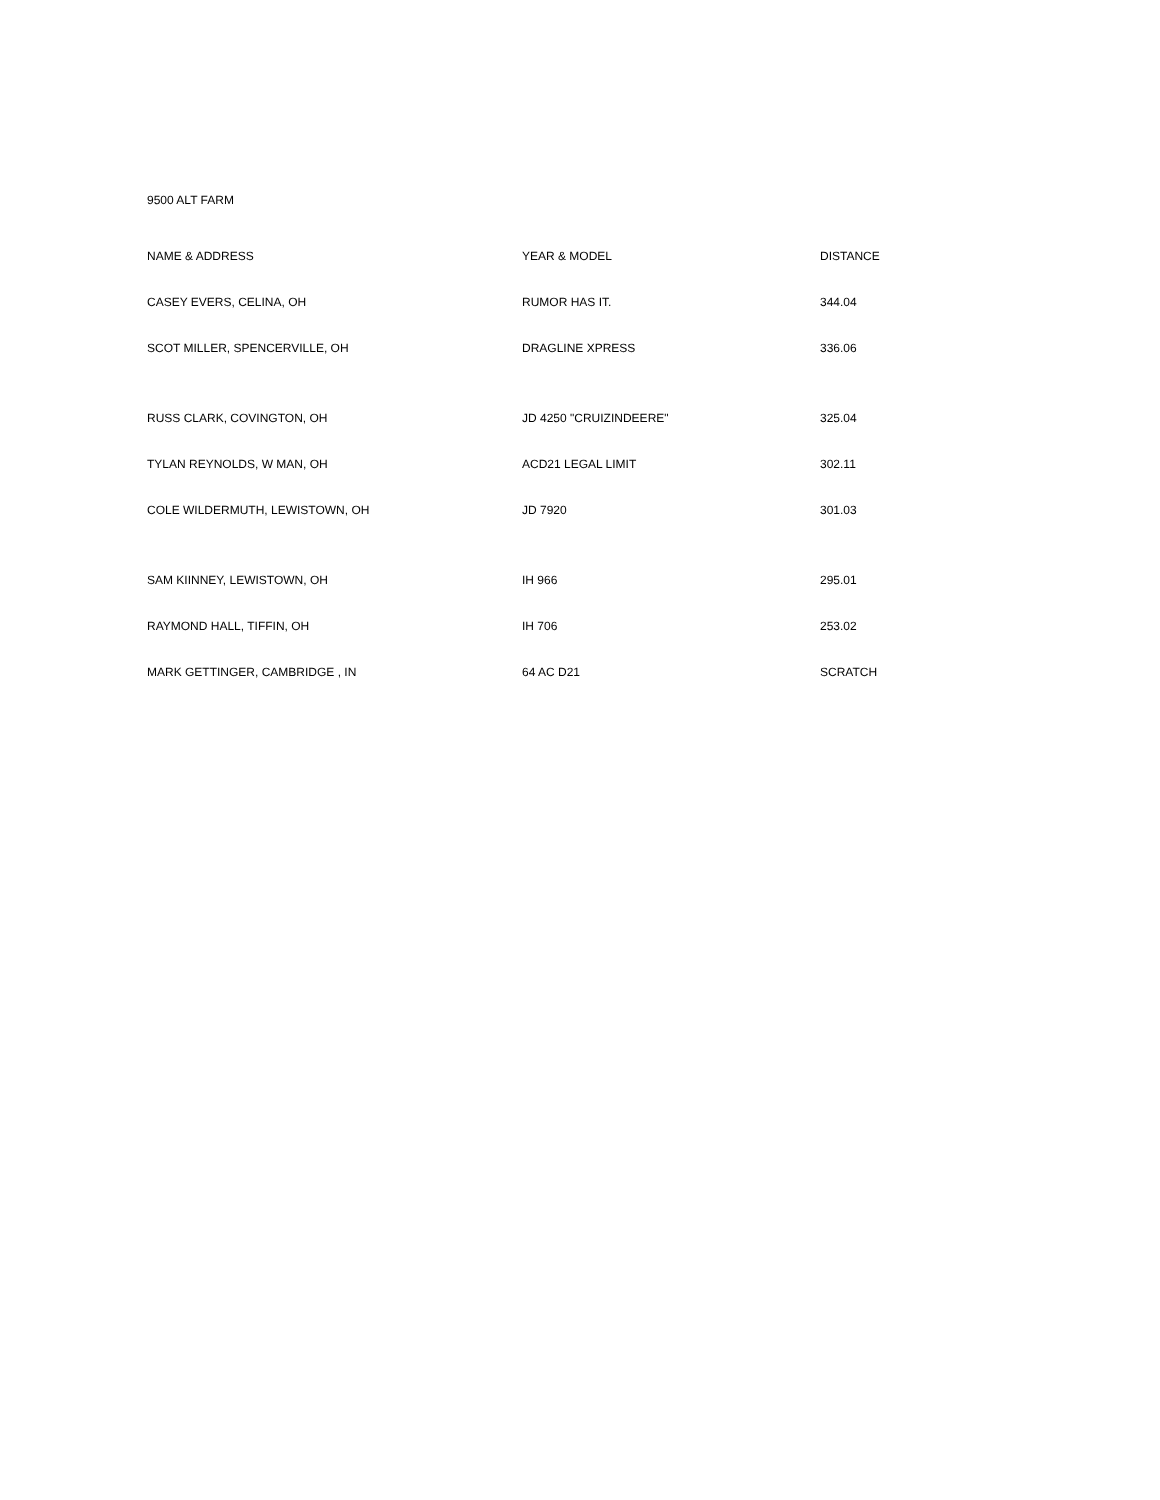9500 ALT FARM
| NAME & ADDRESS | YEAR & MODEL | DISTANCE |
| --- | --- | --- |
| CASEY EVERS, CELINA, OH | RUMOR HAS IT. | 344.04 |
| SCOT MILLER, SPENCERVILLE, OH | DRAGLINE XPRESS | 336.06 |
| RUSS CLARK, COVINGTON, OH | JD 4250 "CRUIZINDEERE" | 325.04 |
| TYLAN REYNOLDS, W MAN, OH | ACD21 LEGAL LIMIT | 302.11 |
| COLE WILDERMUTH, LEWISTOWN, OH | JD 7920 | 301.03 |
| SAM KIINNEY, LEWISTOWN, OH | IH 966 | 295.01 |
| RAYMOND HALL, TIFFIN, OH | IH 706 | 253.02 |
| MARK GETTINGER, CAMBRIDGE , IN | 64 AC D21 | SCRATCH |